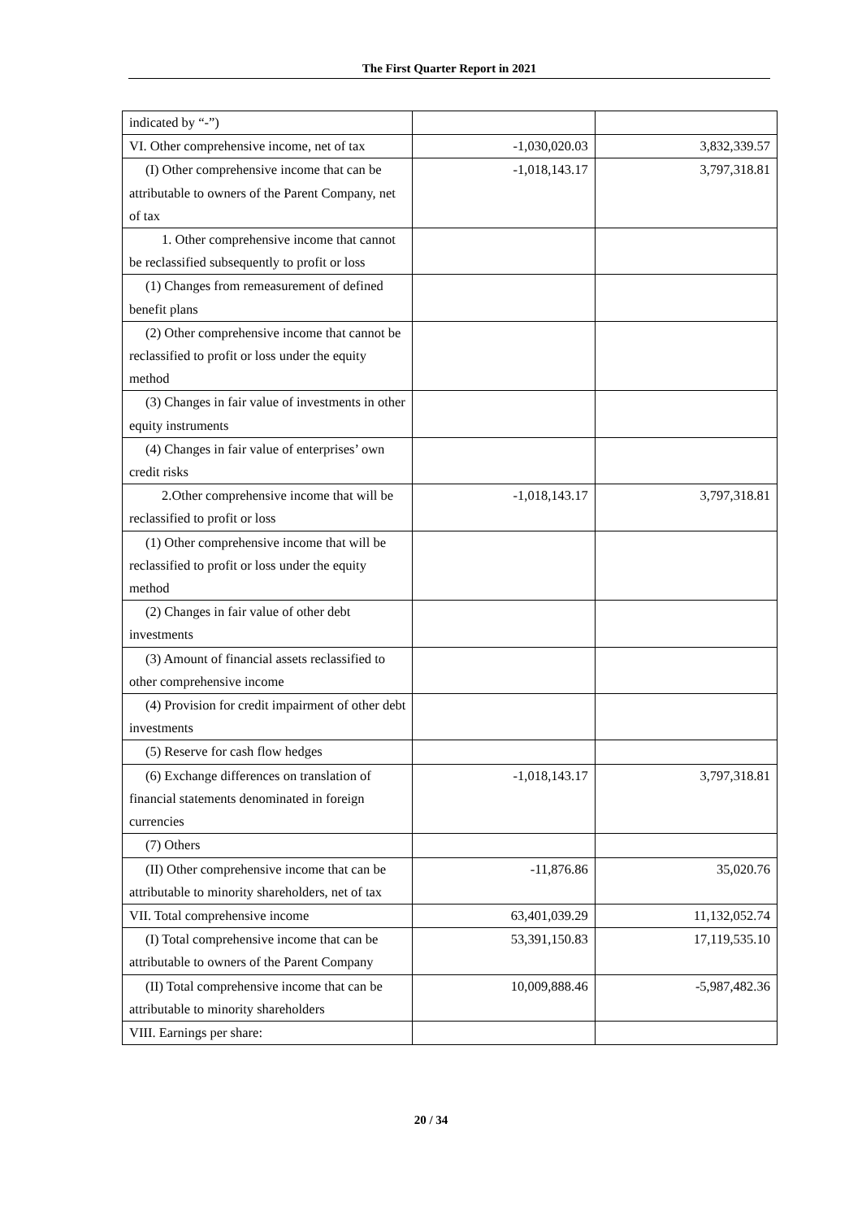The First Quarter Report in 2021
| indicated by “-”) | | |
| VI. Other comprehensive income, net of tax | -1,030,020.03 | 3,832,339.57 |
| (I) Other comprehensive income that can be attributable to owners of the Parent Company, net of tax | -1,018,143.17 | 3,797,318.81 |
| 1. Other comprehensive income that cannot be reclassified subsequently to profit or loss | | |
| (1) Changes from remeasurement of defined benefit plans | | |
| (2) Other comprehensive income that cannot be reclassified to profit or loss under the equity method | | |
| (3) Changes in fair value of investments in other equity instruments | | |
| (4) Changes in fair value of enterprises’ own credit risks | | |
| 2.Other comprehensive income that will be reclassified to profit or loss | -1,018,143.17 | 3,797,318.81 |
| (1) Other comprehensive income that will be reclassified to profit or loss under the equity method | | |
| (2) Changes in fair value of other debt investments | | |
| (3) Amount of financial assets reclassified to other comprehensive income | | |
| (4) Provision for credit impairment of other debt investments | | |
| (5) Reserve for cash flow hedges | | |
| (6) Exchange differences on translation of financial statements denominated in foreign currencies | -1,018,143.17 | 3,797,318.81 |
| (7) Others | | |
| (II) Other comprehensive income that can be attributable to minority shareholders, net of tax | -11,876.86 | 35,020.76 |
| VII. Total comprehensive income | 63,401,039.29 | 11,132,052.74 |
| (I) Total comprehensive income that can be attributable to owners of the Parent Company | 53,391,150.83 | 17,119,535.10 |
| (II) Total comprehensive income that can be attributable to minority shareholders | 10,009,888.46 | -5,987,482.36 |
| VIII. Earnings per share: | | |
20 / 34